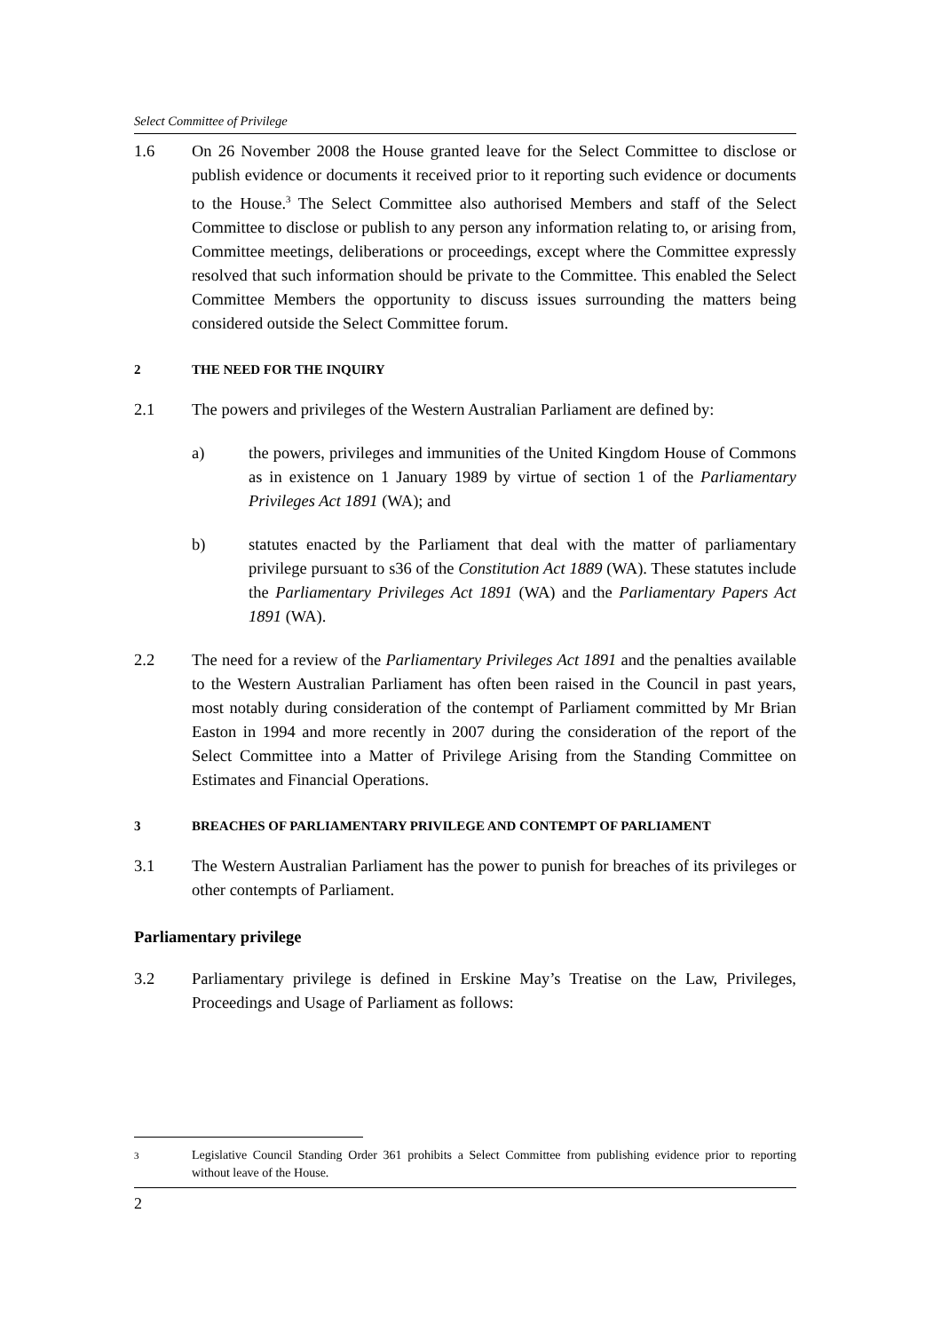Select Committee of Privilege
1.6 On 26 November 2008 the House granted leave for the Select Committee to disclose or publish evidence or documents it received prior to it reporting such evidence or documents to the House.<sup>3</sup> The Select Committee also authorised Members and staff of the Select Committee to disclose or publish to any person any information relating to, or arising from, Committee meetings, deliberations or proceedings, except where the Committee expressly resolved that such information should be private to the Committee. This enabled the Select Committee Members the opportunity to discuss issues surrounding the matters being considered outside the Select Committee forum.
2 THE NEED FOR THE INQUIRY
2.1 The powers and privileges of the Western Australian Parliament are defined by:
a) the powers, privileges and immunities of the United Kingdom House of Commons as in existence on 1 January 1989 by virtue of section 1 of the Parliamentary Privileges Act 1891 (WA); and
b) statutes enacted by the Parliament that deal with the matter of parliamentary privilege pursuant to s36 of the Constitution Act 1889 (WA). These statutes include the Parliamentary Privileges Act 1891 (WA) and the Parliamentary Papers Act 1891 (WA).
2.2 The need for a review of the Parliamentary Privileges Act 1891 and the penalties available to the Western Australian Parliament has often been raised in the Council in past years, most notably during consideration of the contempt of Parliament committed by Mr Brian Easton in 1994 and more recently in 2007 during the consideration of the report of the Select Committee into a Matter of Privilege Arising from the Standing Committee on Estimates and Financial Operations.
3 BREACHES OF PARLIAMENTARY PRIVILEGE AND CONTEMPT OF PARLIAMENT
3.1 The Western Australian Parliament has the power to punish for breaches of its privileges or other contempts of Parliament.
Parliamentary privilege
3.2 Parliamentary privilege is defined in Erskine May’s Treatise on the Law, Privileges, Proceedings and Usage of Parliament as follows:
<sup>3</sup>
Legislative Council Standing Order 361 prohibits a Select Committee from publishing evidence prior to reporting without leave of the House.
2